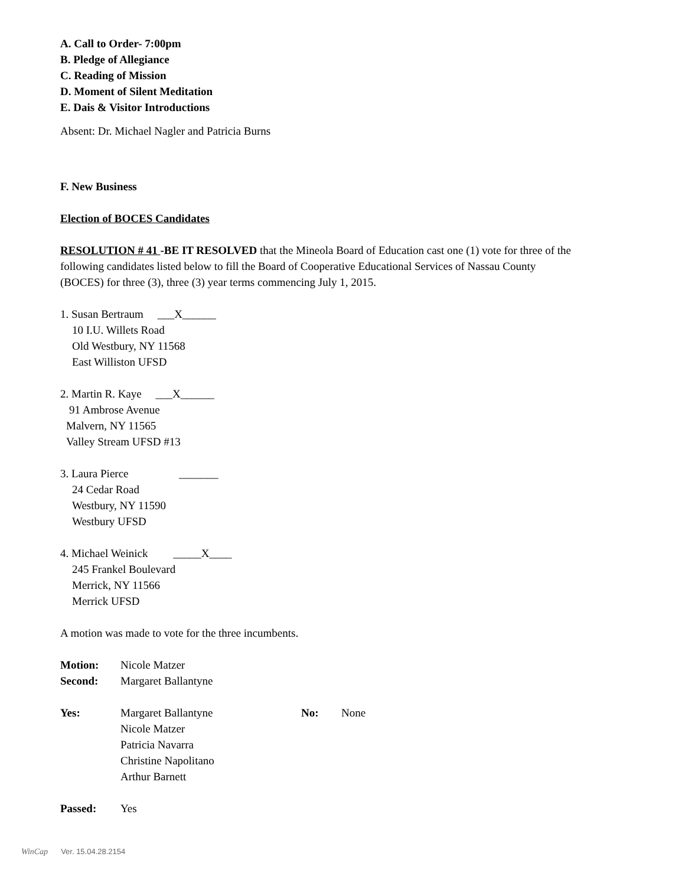A. Call to Order- 7:00pm
B. Pledge of Allegiance
C. Reading of Mission
D. Moment of Silent Meditation
E. Dais & Visitor Introductions
Absent: Dr. Michael Nagler and Patricia Burns
F. New Business
Election of BOCES Candidates
RESOLUTION # 41 -BE IT RESOLVED that the Mineola Board of Education cast one (1) vote for three of the following candidates listed below to fill the Board of Cooperative Educational Services of Nassau County (BOCES) for three (3), three (3) year terms commencing July 1, 2015.
1. Susan Bertraum ___X______
10 I.U. Willets Road
Old Westbury, NY 11568
East Williston UFSD
2. Martin R. Kaye ___X______
91 Ambrose Avenue
Malvern, NY 11565
Valley Stream UFSD #13
3. Laura Pierce _______
24 Cedar Road
Westbury, NY 11590
Westbury UFSD
4. Michael Weinick _____X____
245 Frankel Boulevard
Merrick, NY 11566
Merrick UFSD
A motion was made to vote for the three incumbents.
Motion: Nicole Matzer
Second: Margaret Ballantyne
Yes: Margaret Ballantyne
Nicole Matzer
Patricia Navarra
Christine Napolitano
Arthur Barnett
No: None
Passed: Yes
WinCap Ver. 15.04.28.2154